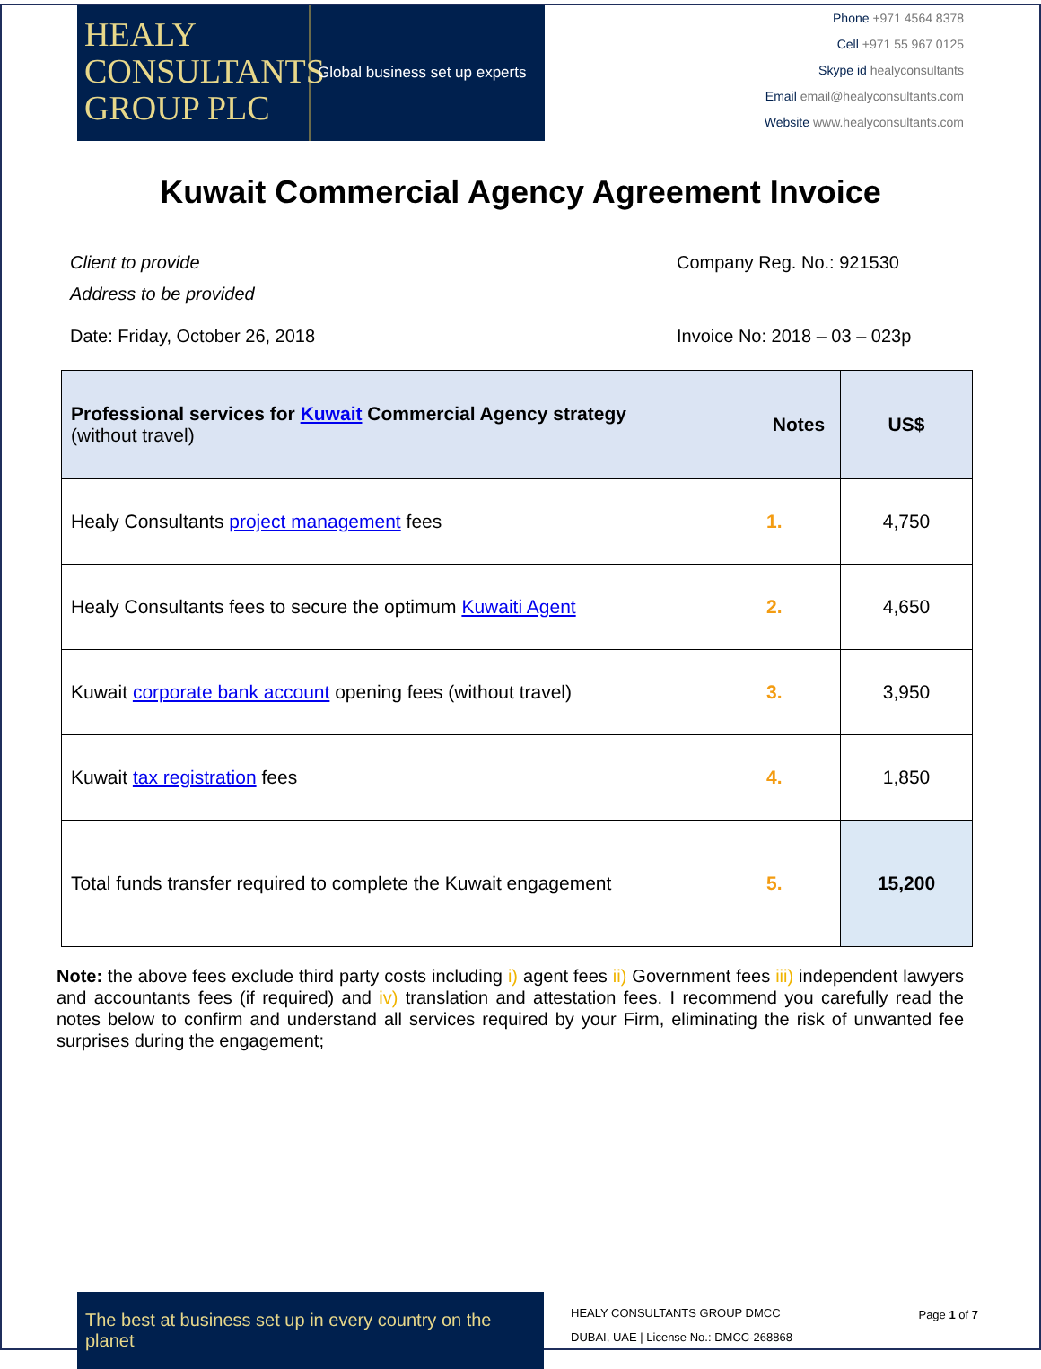HEALY CONSULTANTS GROUP PLC
Global business set up experts
Phone +971 4564 8378
Cell +971 55 967 0125
Skype id healyconsultants
Email email@healyconsultants.com
Website www.healyconsultants.com
Kuwait Commercial Agency Agreement Invoice
Client to provide
Address to be provided
Company Reg. No.: 921530
Date: Friday, October 26, 2018 Invoice No: 2018 – 03 – 023p
| Professional services for Kuwait Commercial Agency strategy (without travel) | Notes | US$ |
| --- | --- | --- |
| Healy Consultants project management fees | 1. | 4,750 |
| Healy Consultants fees to secure the optimum Kuwaiti Agent | 2. | 4,650 |
| Kuwait corporate bank account opening fees (without travel) | 3. | 3,950 |
| Kuwait tax registration fees | 4. | 1,850 |
| Total funds transfer required to complete the Kuwait engagement | 5. | 15,200 |
Note: the above fees exclude third party costs including i) agent fees ii) Government fees iii) independent lawyers and accountants fees (if required) and iv) translation and attestation fees. I recommend you carefully read the notes below to confirm and understand all services required by your Firm, eliminating the risk of unwanted fee surprises during the engagement;
The best at business set up in every country on the planet
HEALY CONSULTANTS GROUP DMCC
DUBAI, UAE | License No.: DMCC-268868
Page 1 of 7